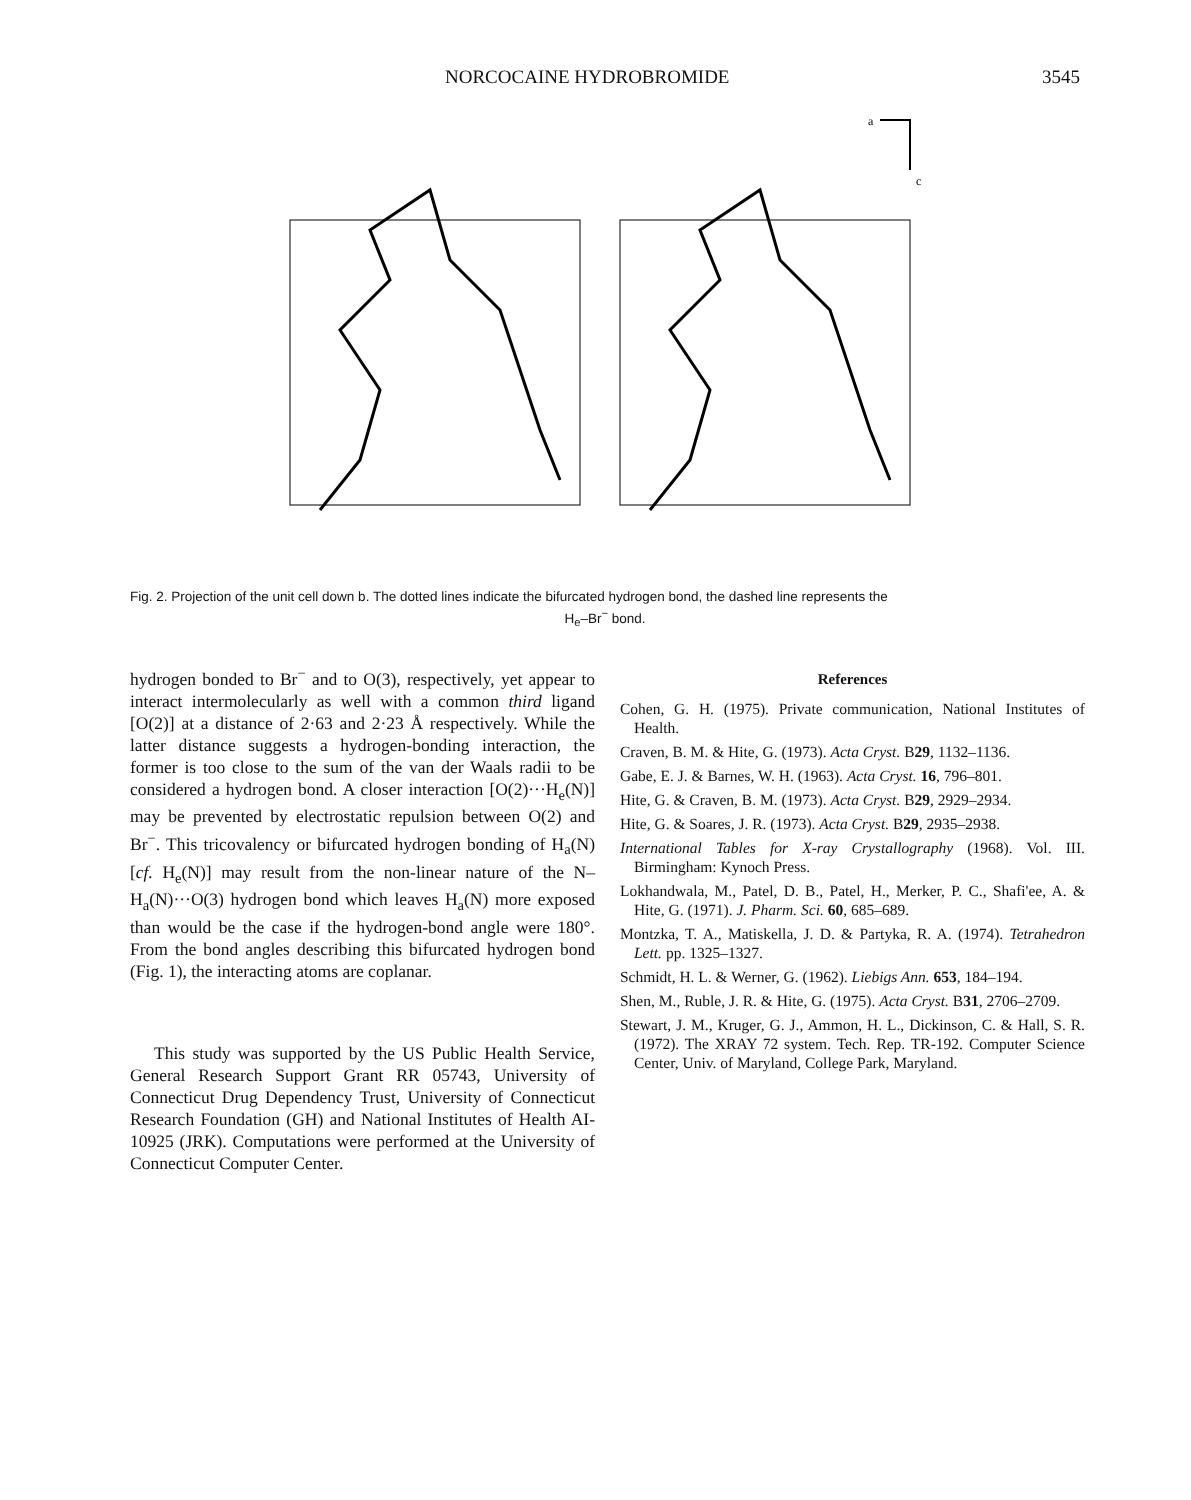NORCOCAINE HYDROBROMIDE 3545
a
c
Fig. 2. Projection of the unit cell down b. The dotted lines indicate the bifurcated hydrogen bond, the dashed line represents the
H<sub>e</sub>–Br<sup>−</sup> bond.
hydrogen bonded to Br<sup>−</sup> and to O(3), respectively, yet appear to interact intermolecularly as well with a common third ligand [O(2)] at a distance of 2·63 and 2·23 Å respectively. While the latter distance suggests a hydrogen-bonding interaction, the former is too close to the sum of the van der Waals radii to be considered a hydrogen bond. A closer interaction [O(2)···H<sub>e</sub>(N)] may be prevented by electrostatic repulsion between O(2) and Br<sup>−</sup>. This tricovalency or bifurcated hydrogen bonding of H<sub>a</sub>(N) [cf. H<sub>e</sub>(N)] may result from the non-linear nature of the N–H<sub>a</sub>(N)···O(3) hydrogen bond which leaves H<sub>a</sub>(N) more exposed than would be the case if the hydrogen-bond angle were 180°. From the bond angles describing this bifurcated hydrogen bond (Fig. 1), the interacting atoms are coplanar.
This study was supported by the US Public Health Service, General Research Support Grant RR 05743, University of Connecticut Drug Dependency Trust, University of Connecticut Research Foundation (GH) and National Institutes of Health AI-10925 (JRK). Computations were performed at the University of Connecticut Computer Center.
References
Cohen, G. H. (1975). Private communication, National Institutes of Health.
Craven, B. M. & Hite, G. (1973). Acta Cryst. B29, 1132–1136.
Gabe, E. J. & Barnes, W. H. (1963). Acta Cryst. 16, 796–801.
Hite, G. & Craven, B. M. (1973). Acta Cryst. B29, 2929–2934.
Hite, G. & Soares, J. R. (1973). Acta Cryst. B29, 2935–2938.
International Tables for X-ray Crystallography (1968). Vol. III. Birmingham: Kynoch Press.
Lokhandwala, M., Patel, D. B., Patel, H., Merker, P. C., Shafi'ee, A. & Hite, G. (1971). J. Pharm. Sci. 60, 685–689.
Montzka, T. A., Matiskella, J. D. & Partyka, R. A. (1974). Tetrahedron Lett. pp. 1325–1327.
Schmidt, H. L. & Werner, G. (1962). Liebigs Ann. 653, 184–194.
Shen, M., Ruble, J. R. & Hite, G. (1975). Acta Cryst. B31, 2706–2709.
Stewart, J. M., Kruger, G. J., Ammon, H. L., Dickinson, C. & Hall, S. R. (1972). The XRAY 72 system. Tech. Rep. TR-192. Computer Science Center, Univ. of Maryland, College Park, Maryland.